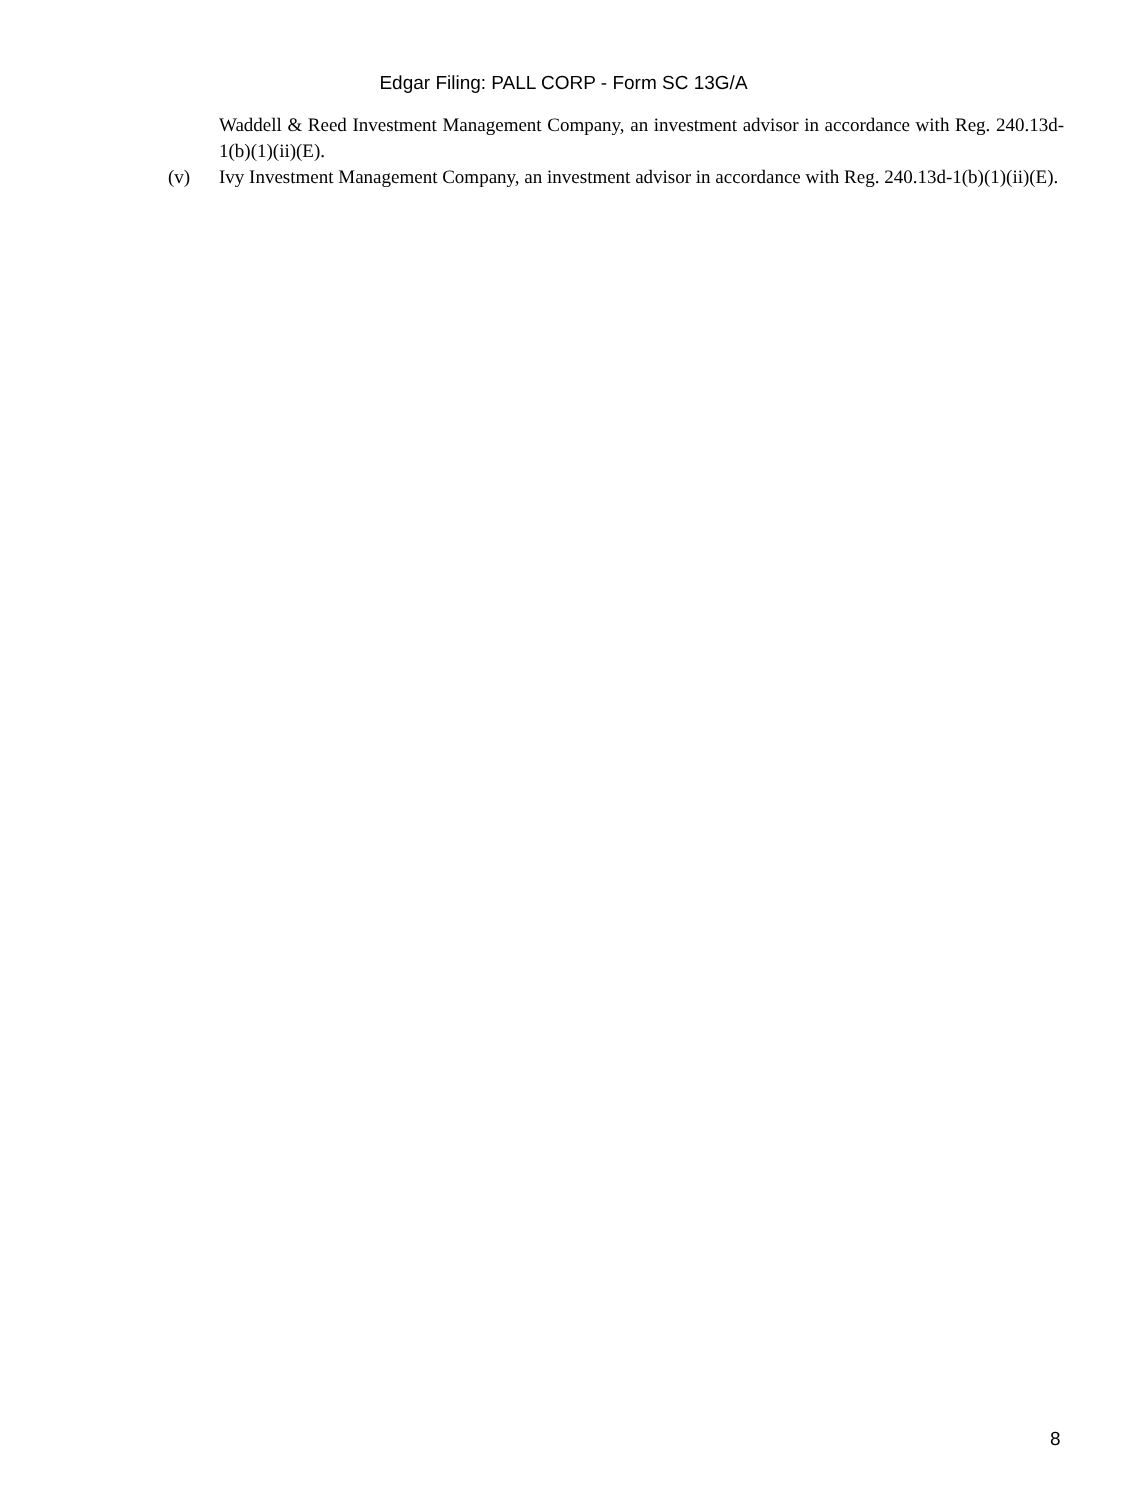Edgar Filing: PALL CORP - Form SC 13G/A
Waddell & Reed Investment Management Company, an investment advisor in accordance with Reg. 240.13d-1(b)(1)(ii)(E).
(v) Ivy Investment Management Company, an investment advisor in accordance with Reg. 240.13d-1(b)(1)(ii)(E).
8